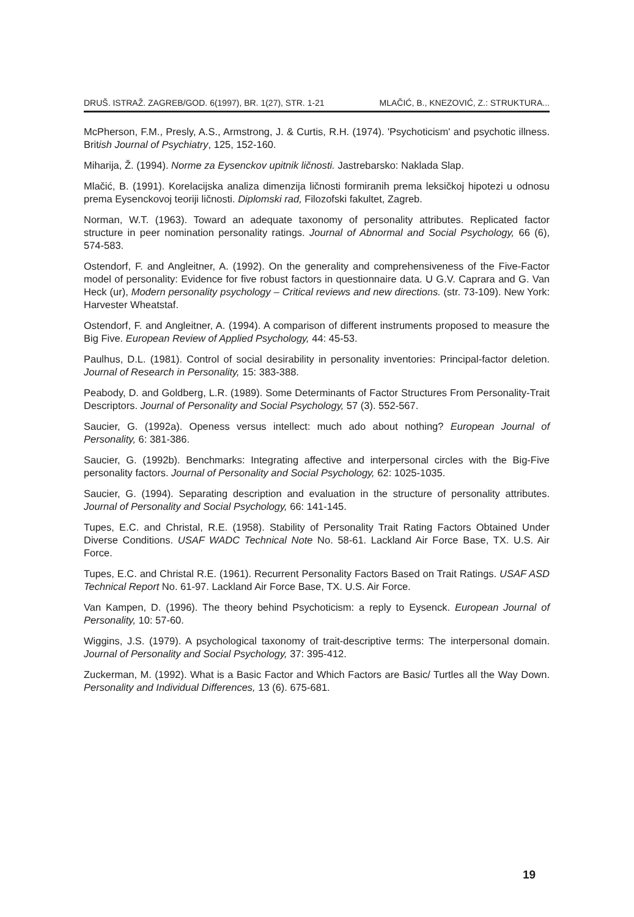DRUŠ. ISTRAŽ. ZAGREB/GOD. 6(1997), BR. 1(27), STR. 1-21 MLAČIĆ, B., KNEZOVIĆ, Z.: STRUKTURA...
McPherson, F.M., Presly, A.S., Armstrong, J. & Curtis, R.H. (1974). 'Psychoticism' and psychotic illness. British Journal of Psychiatry, 125, 152-160.
Miharija, Ž. (1994). Norme za Eysenckov upitnik ličnosti. Jastrebarsko: Naklada Slap.
Mlačić, B. (1991). Korelacijska analiza dimenzija ličnosti formiranih prema leksičkoj hipotezi u odnosu prema Eysenckovoj teoriji ličnosti. Diplomski rad, Filozofski fakultet, Zagreb.
Norman, W.T. (1963). Toward an adequate taxonomy of personality attributes. Replicated factor structure in peer nomination personality ratings. Journal of Abnormal and Social Psychology, 66 (6), 574-583.
Ostendorf, F. and Angleitner, A. (1992). On the generality and comprehensiveness of the Five-Factor model of personality: Evidence for five robust factors in questionnaire data. U G.V. Caprara and G. Van Heck (ur), Modern personality psychology – Critical reviews and new directions. (str. 73-109). New York: Harvester Wheatstaf.
Ostendorf, F. and Angleitner, A. (1994). A comparison of different instruments proposed to measure the Big Five. European Review of Applied Psychology, 44: 45-53.
Paulhus, D.L. (1981). Control of social desirability in personality inventories: Principal-factor deletion. Journal of Research in Personality, 15: 383-388.
Peabody, D. and Goldberg, L.R. (1989). Some Determinants of Factor Structures From Personality-Trait Descriptors. Journal of Personality and Social Psychology, 57 (3). 552-567.
Saucier, G. (1992a). Openess versus intellect: much ado about nothing? European Journal of Personality, 6: 381-386.
Saucier, G. (1992b). Benchmarks: Integrating affective and interpersonal circles with the Big-Five personality factors. Journal of Personality and Social Psychology, 62: 1025-1035.
Saucier, G. (1994). Separating description and evaluation in the structure of personality attributes. Journal of Personality and Social Psychology, 66: 141-145.
Tupes, E.C. and Christal, R.E. (1958). Stability of Personality Trait Rating Factors Obtained Under Diverse Conditions. USAF WADC Technical Note No. 58-61. Lackland Air Force Base, TX. U.S. Air Force.
Tupes, E.C. and Christal R.E. (1961). Recurrent Personality Factors Based on Trait Ratings. USAF ASD Technical Report No. 61-97. Lackland Air Force Base, TX. U.S. Air Force.
Van Kampen, D. (1996). The theory behind Psychoticism: a reply to Eysenck. European Journal of Personality, 10: 57-60.
Wiggins, J.S. (1979). A psychological taxonomy of trait-descriptive terms: The interpersonal domain. Journal of Personality and Social Psychology, 37: 395-412.
Zuckerman, M. (1992). What is a Basic Factor and Which Factors are Basic/ Turtles all the Way Down. Personality and Individual Differences, 13 (6). 675-681.
19